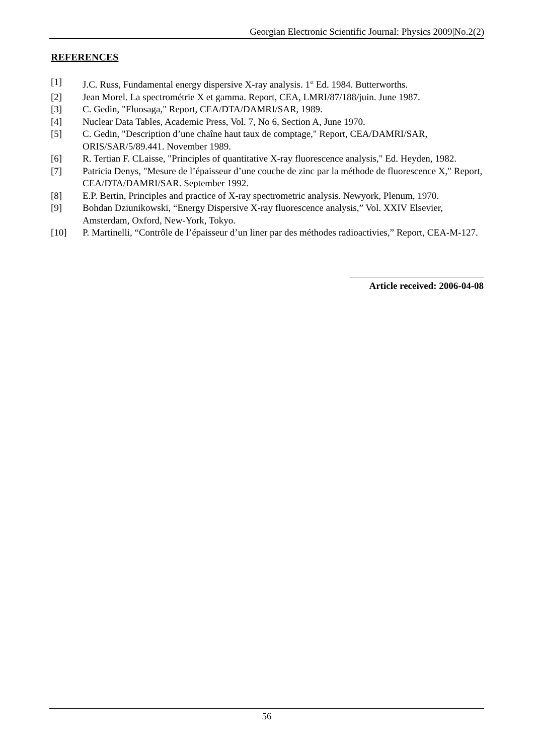Georgian Electronic Scientific Journal: Physics 2009|No.2(2)
REFERENCES
[1] J.C. Russ, Fundamental energy dispersive X-ray analysis. 1<sup>st</sup> Ed. 1984. Butterworths.
[2] Jean Morel. La spectrométrie X et gamma. Report, CEA, LMRI/87/188/juin. June 1987.
[3] C. Gedin, "Fluosaga," Report, CEA/DTA/DAMRI/SAR, 1989.
[4] Nuclear Data Tables, Academic Press, Vol. 7, No 6, Section A, June 1970.
[5] C. Gedin, "Description d’une chaîne haut taux de comptage," Report, CEA/DAMRI/SAR, ORIS/SAR/5/89.441. November 1989.
[6] R. Tertian F. CLaisse, "Principles of quantitative X-ray fluorescence analysis," Ed. Heyden, 1982.
[7] Patricia Denys, "Mesure de l’épaisseur d’une couche de zinc par la méthode de fluorescence X," Report, CEA/DTA/DAMRI/SAR. September 1992.
[8] E.P. Bertin, Principles and practice of X-ray spectrometric analysis. Newyork, Plenum, 1970.
[9] Bohdan Dziunikowski, “Energy Dispersive X-ray fluorescence analysis,” Vol. XXIV Elsevier, Amsterdam, Oxford, New-York, Tokyo.
[10] P. Martinelli, “Contrôle de l’épaisseur d’un liner par des méthodes radioactivies,” Report, CEA-M-127.
Article received: 2006-04-08
56